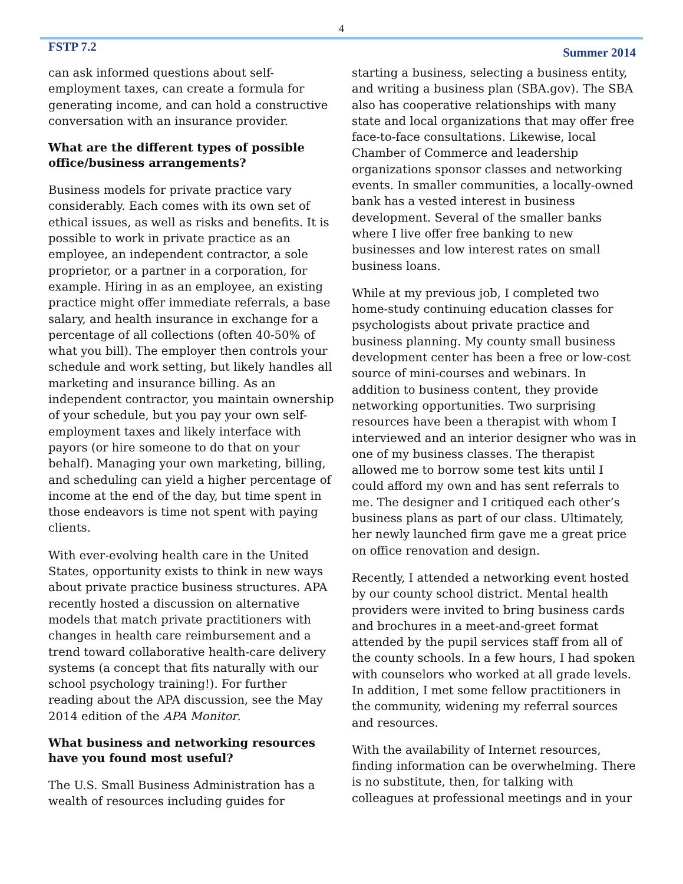4
FSTP 7.2 Summer 2014
can ask informed questions about self-employment taxes, can create a formula for generating income, and can hold a constructive conversation with an insurance provider.
What are the different types of possible office/business arrangements?
Business models for private practice vary considerably. Each comes with its own set of ethical issues, as well as risks and benefits. It is possible to work in private practice as an employee, an independent contractor, a sole proprietor, or a partner in a corporation, for example. Hiring in as an employee, an existing practice might offer immediate referrals, a base salary, and health insurance in exchange for a percentage of all collections (often 40-50% of what you bill). The employer then controls your schedule and work setting, but likely handles all marketing and insurance billing. As an independent contractor, you maintain ownership of your schedule, but you pay your own self-employment taxes and likely interface with payors (or hire someone to do that on your behalf). Managing your own marketing, billing, and scheduling can yield a higher percentage of income at the end of the day, but time spent in those endeavors is time not spent with paying clients.
With ever-evolving health care in the United States, opportunity exists to think in new ways about private practice business structures. APA recently hosted a discussion on alternative models that match private practitioners with changes in health care reimbursement and a trend toward collaborative health-care delivery systems (a concept that fits naturally with our school psychology training!). For further reading about the APA discussion, see the May 2014 edition of the APA Monitor.
What business and networking resources have you found most useful?
The U.S. Small Business Administration has a wealth of resources including guides for
starting a business, selecting a business entity, and writing a business plan (SBA.gov). The SBA also has cooperative relationships with many state and local organizations that may offer free face-to-face consultations. Likewise, local Chamber of Commerce and leadership organizations sponsor classes and networking events. In smaller communities, a locally-owned bank has a vested interest in business development. Several of the smaller banks where I live offer free banking to new businesses and low interest rates on small business loans.
While at my previous job, I completed two home-study continuing education classes for psychologists about private practice and business planning. My county small business development center has been a free or low-cost source of mini-courses and webinars. In addition to business content, they provide networking opportunities. Two surprising resources have been a therapist with whom I interviewed and an interior designer who was in one of my business classes. The therapist allowed me to borrow some test kits until I could afford my own and has sent referrals to me. The designer and I critiqued each other’s business plans as part of our class. Ultimately, her newly launched firm gave me a great price on office renovation and design.
Recently, I attended a networking event hosted by our county school district. Mental health providers were invited to bring business cards and brochures in a meet-and-greet format attended by the pupil services staff from all of the county schools. In a few hours, I had spoken with counselors who worked at all grade levels. In addition, I met some fellow practitioners in the community, widening my referral sources and resources.
With the availability of Internet resources, finding information can be overwhelming. There is no substitute, then, for talking with colleagues at professional meetings and in your